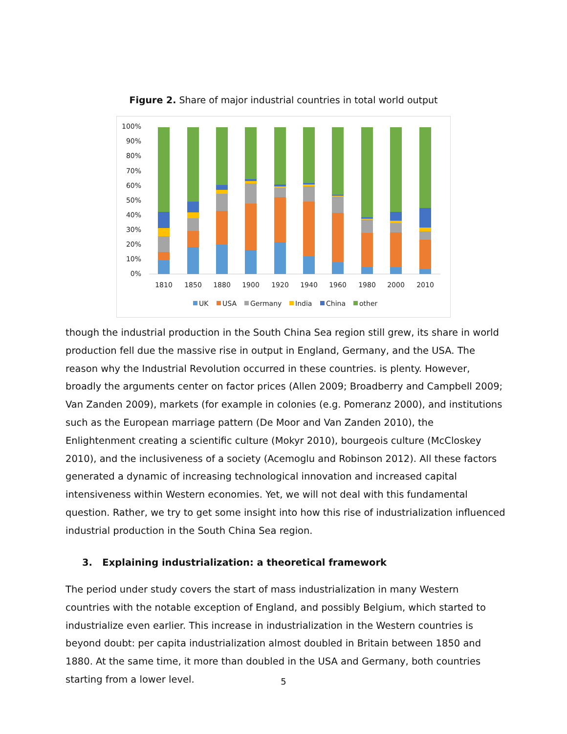Figure 2. Share of major industrial countries in total world output
100%
90%
80%
70%
60%
50%
40%
30%
20%
10%
0%
1810
1850
1880
1900
1920
1940
1960
1980
2000
2010
UK
USA
Germany
India
China
other
though the industrial production in the South China Sea region still grew, its share in world production fell due the massive rise in output in England, Germany, and the USA. The reason why the Industrial Revolution occurred in these countries. is plenty. However, broadly the arguments center on factor prices (Allen 2009; Broadberry and Campbell 2009; Van Zanden 2009), markets (for example in colonies (e.g. Pomeranz 2000), and institutions such as the European marriage pattern (De Moor and Van Zanden 2010), the Enlightenment creating a scientific culture (Mokyr 2010), bourgeois culture (McCloskey 2010), and the inclusiveness of a society (Acemoglu and Robinson 2012). All these factors generated a dynamic of increasing technological innovation and increased capital intensiveness within Western economies. Yet, we will not deal with this fundamental question. Rather, we try to get some insight into how this rise of industrialization influenced industrial production in the South China Sea region.
3. Explaining industrialization: a theoretical framework
The period under study covers the start of mass industrialization in many Western countries with the notable exception of England, and possibly Belgium, which started to industrialize even earlier. This increase in industrialization in the Western countries is beyond doubt: per capita industrialization almost doubled in Britain between 1850 and 1880. At the same time, it more than doubled in the USA and Germany, both countries starting from a lower level.
5